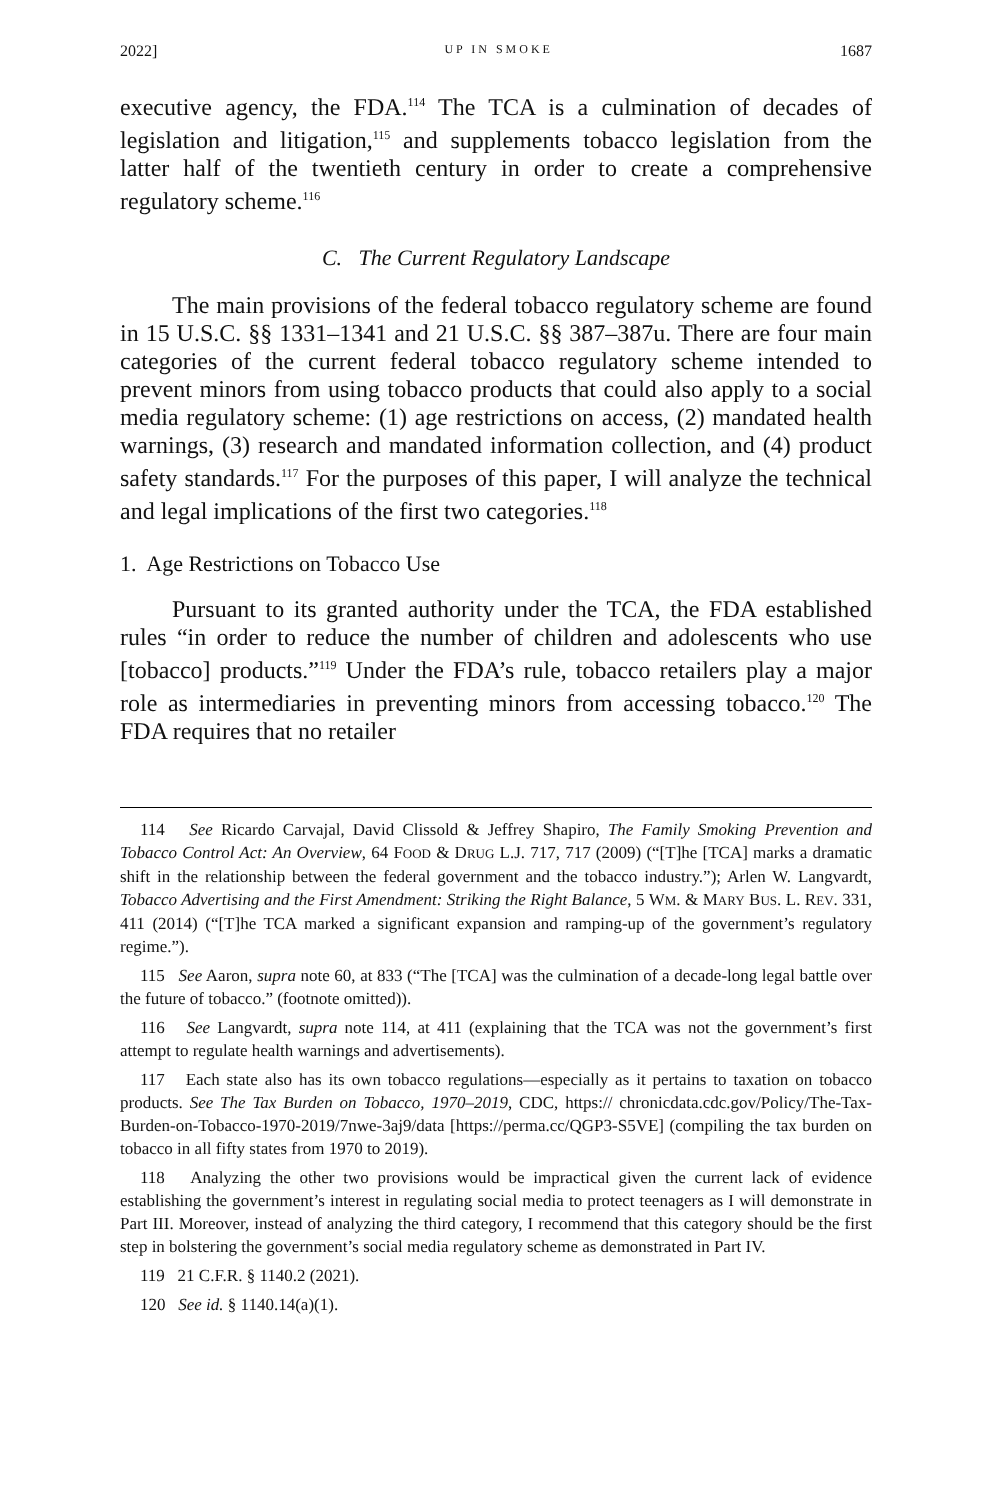2022] UP IN SMOKE 1687
executive agency, the FDA.<sup>114</sup> The TCA is a culmination of decades of legislation and litigation,<sup>115</sup> and supplements tobacco legislation from the latter half of the twentieth century in order to create a comprehensive regulatory scheme.<sup>116</sup>
C. The Current Regulatory Landscape
The main provisions of the federal tobacco regulatory scheme are found in 15 U.S.C. §§ 1331–1341 and 21 U.S.C. §§ 387–387u. There are four main categories of the current federal tobacco regulatory scheme intended to prevent minors from using tobacco products that could also apply to a social media regulatory scheme: (1) age restrictions on access, (2) mandated health warnings, (3) research and mandated information collection, and (4) product safety standards.<sup>117</sup> For the purposes of this paper, I will analyze the technical and legal implications of the first two categories.<sup>118</sup>
1. Age Restrictions on Tobacco Use
Pursuant to its granted authority under the TCA, the FDA established rules “in order to reduce the number of children and adolescents who use [tobacco] products.”<sup>119</sup> Under the FDA’s rule, tobacco retailers play a major role as intermediaries in preventing minors from accessing tobacco.<sup>120</sup> The FDA requires that no retailer
114 See Ricardo Carvajal, David Clissold & Jeffrey Shapiro, The Family Smoking Prevention and Tobacco Control Act: An Overview, 64 FOOD & DRUG L.J. 717, 717 (2009) (“[T]he [TCA] marks a dramatic shift in the relationship between the federal government and the tobacco industry.”); Arlen W. Langvardt, Tobacco Advertising and the First Amendment: Striking the Right Balance, 5 WM. & MARY BUS. L. REV. 331, 411 (2014) (“[T]he TCA marked a significant expansion and ramping-up of the government’s regulatory regime.”).
115 See Aaron, supra note 60, at 833 (“The [TCA] was the culmination of a decade-long legal battle over the future of tobacco.” (footnote omitted)).
116 See Langvardt, supra note 114, at 411 (explaining that the TCA was not the government’s first attempt to regulate health warnings and advertisements).
117 Each state also has its own tobacco regulations—especially as it pertains to taxation on tobacco products. See The Tax Burden on Tobacco, 1970–2019, CDC, https:// chronicdata.cdc.gov/Policy/The-Tax-Burden-on-Tobacco-1970-2019/7nwe-3aj9/data [https://perma.cc/QGP3-S5VE] (compiling the tax burden on tobacco in all fifty states from 1970 to 2019).
118 Analyzing the other two provisions would be impractical given the current lack of evidence establishing the government’s interest in regulating social media to protect teenagers as I will demonstrate in Part III. Moreover, instead of analyzing the third category, I recommend that this category should be the first step in bolstering the government’s social media regulatory scheme as demonstrated in Part IV.
119 21 C.F.R. § 1140.2 (2021).
120 See id. § 1140.14(a)(1).